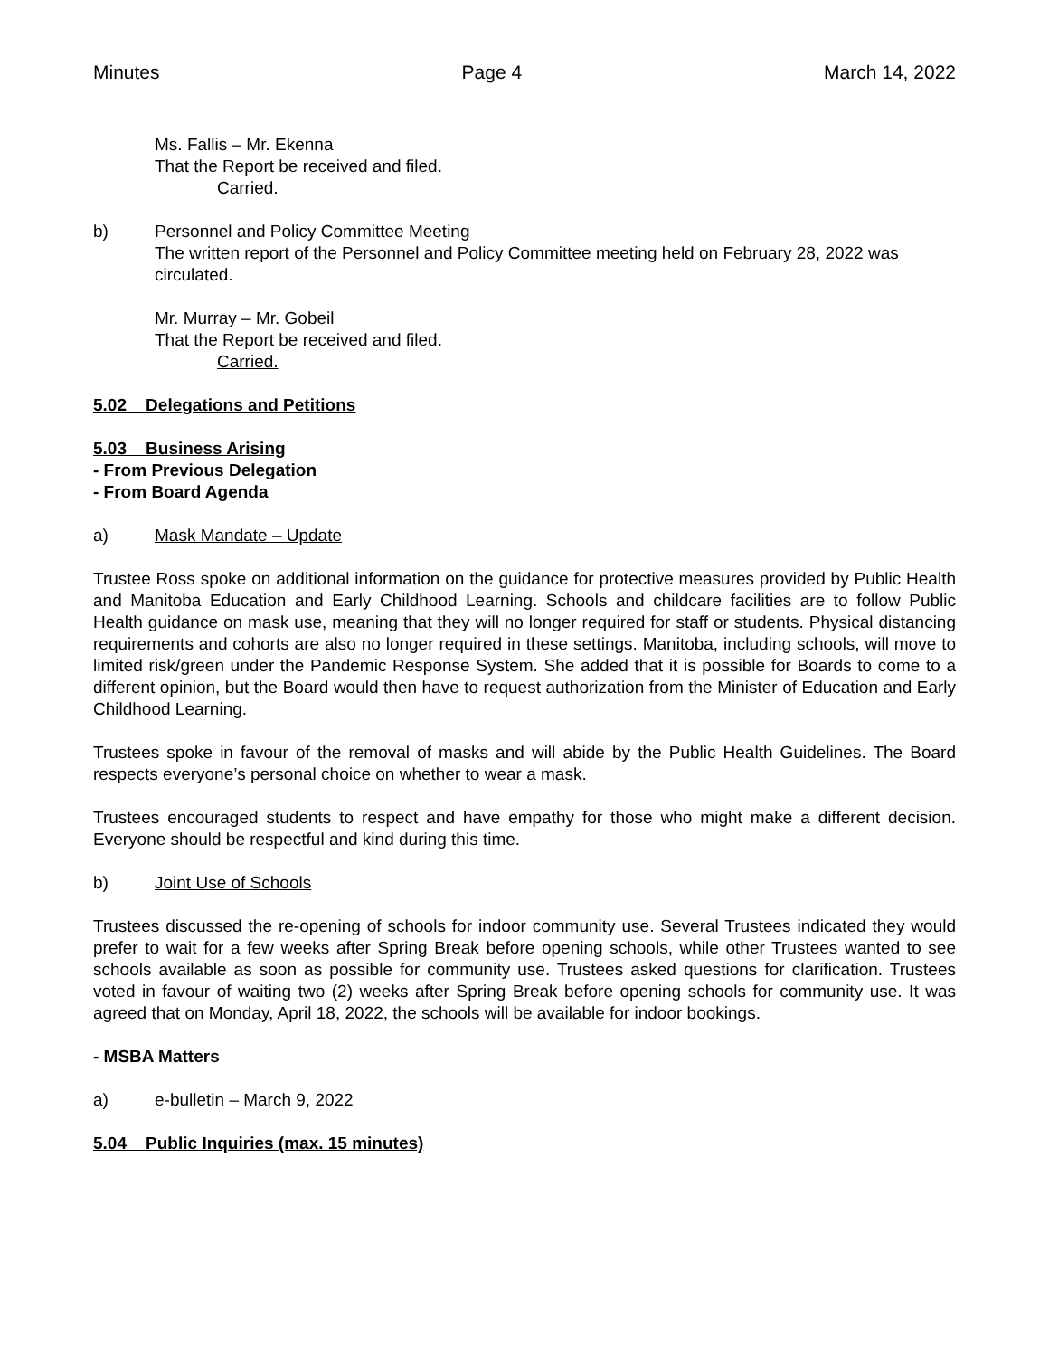Minutes Page 4 March 14, 2022
Ms. Fallis – Mr. Ekenna
That the Report be received and filed.
Carried.
b) Personnel and Policy Committee Meeting
The written report of the Personnel and Policy Committee meeting held on February 28, 2022 was circulated.
Mr. Murray – Mr. Gobeil
That the Report be received and filed.
Carried.
5.02 Delegations and Petitions
5.03 Business Arising
- From Previous Delegation
- From Board Agenda
a) Mask Mandate – Update
Trustee Ross spoke on additional information on the guidance for protective measures provided by Public Health and Manitoba Education and Early Childhood Learning. Schools and childcare facilities are to follow Public Health guidance on mask use, meaning that they will no longer required for staff or students. Physical distancing requirements and cohorts are also no longer required in these settings. Manitoba, including schools, will move to limited risk/green under the Pandemic Response System. She added that it is possible for Boards to come to a different opinion, but the Board would then have to request authorization from the Minister of Education and Early Childhood Learning.
Trustees spoke in favour of the removal of masks and will abide by the Public Health Guidelines. The Board respects everyone’s personal choice on whether to wear a mask.
Trustees encouraged students to respect and have empathy for those who might make a different decision. Everyone should be respectful and kind during this time.
b) Joint Use of Schools
Trustees discussed the re-opening of schools for indoor community use. Several Trustees indicated they would prefer to wait for a few weeks after Spring Break before opening schools, while other Trustees wanted to see schools available as soon as possible for community use. Trustees asked questions for clarification. Trustees voted in favour of waiting two (2) weeks after Spring Break before opening schools for community use. It was agreed that on Monday, April 18, 2022, the schools will be available for indoor bookings.
- MSBA Matters
a) e-bulletin – March 9, 2022
5.04 Public Inquiries (max. 15 minutes)